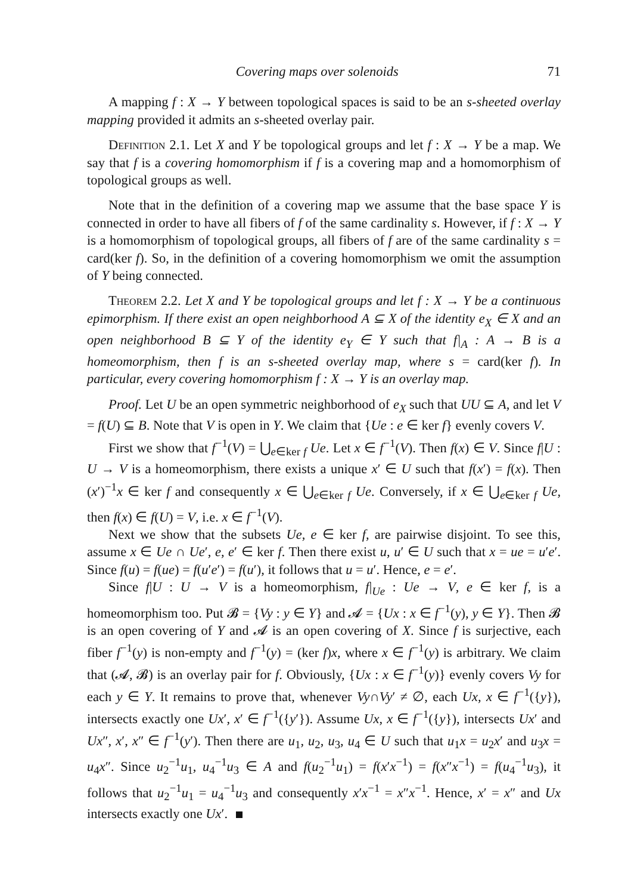Covering maps over solenoids 71
A mapping f : X → Y between topological spaces is said to be an s-sheeted overlay mapping provided it admits an s-sheeted overlay pair.
Definition 2.1. Let X and Y be topological groups and let f : X → Y be a map. We say that f is a covering homomorphism if f is a covering map and a homomorphism of topological groups as well.
Note that in the definition of a covering map we assume that the base space Y is connected in order to have all fibers of f of the same cardinality s. However, if f : X → Y is a homomorphism of topological groups, all fibers of f are of the same cardinality s = card(ker f). So, in the definition of a covering homomorphism we omit the assumption of Y being connected.
Theorem 2.2. Let X and Y be topological groups and let f : X → Y be a continuous epimorphism. If there exist an open neighborhood A ⊆ X of the identity e<sub>X</sub> ∈ X and an open neighborhood B ⊆ Y of the identity e<sub>Y</sub> ∈ Y such that f|<sub>A</sub> : A → B is a homeomorphism, then f is an s-sheeted overlay map, where s = card(ker f). In particular, every covering homomorphism f : X → Y is an overlay map.
Proof. Let U be an open symmetric neighborhood of e<sub>X</sub> such that UU ⊆ A, and let V = f(U) ⊆ B. Note that V is open in Y. We claim that {Ue : e ∈ ker f} evenly covers V.
First we show that f<sup>−1</sup>(V) = ⋃<sub>e∈ker f</sub> Ue. Let x ∈ f<sup>−1</sup>(V). Then f(x) ∈ V. Since f|U : U → V is a homeomorphism, there exists a unique x′ ∈ U such that f(x′) = f(x). Then (x′)<sup>−1</sup>x ∈ ker f and consequently x ∈ ⋃<sub>e∈ker f</sub> Ue. Conversely, if x ∈ ⋃<sub>e∈ker f</sub> Ue, then f(x) ∈ f(U) = V, i.e. x ∈ f<sup>−1</sup>(V).
Next we show that the subsets Ue, e ∈ ker f, are pairwise disjoint. To see this, assume x ∈ Ue ∩ Ue′, e, e′ ∈ ker f. Then there exist u, u′ ∈ U such that x = ue = u′e′. Since f(u) = f(ue) = f(u′e′) = f(u′), it follows that u = u′. Hence, e = e′.
Since f|U : U → V is a homeomorphism, f|<sub>Ue</sub> : Ue → V, e ∈ ker f, is a homeomorphism too. Put 𝓑 = {Vy : y ∈ Y} and 𝓐 = {Ux : x ∈ f<sup>−1</sup>(y), y ∈ Y}. Then 𝓑 is an open covering of Y and 𝓐 is an open covering of X. Since f is surjective, each fiber f<sup>−1</sup>(y) is non-empty and f<sup>−1</sup>(y) = (ker f)x, where x ∈ f<sup>−1</sup>(y) is arbitrary. We claim that (𝓐, 𝓑) is an overlay pair for f. Obviously, {Ux : x ∈ f<sup>−1</sup>(y)} evenly covers Vy for each y ∈ Y. It remains to prove that, whenever Vy∩Vy′ ≠ ∅, each Ux, x ∈ f<sup>−1</sup>({y}), intersects exactly one Ux′, x′ ∈ f<sup>−1</sup>({y′}). Assume Ux, x ∈ f<sup>−1</sup>({y}), intersects Ux′ and Ux″, x′, x″ ∈ f<sup>−1</sup>(y′). Then there are u<sub>1</sub>, u<sub>2</sub>, u<sub>3</sub>, u<sub>4</sub> ∈ U such that u<sub>1</sub>x = u<sub>2</sub>x′ and u<sub>3</sub>x = u<sub>4</sub>x″. Since u<sub>2</sub><sup>−1</sup>u<sub>1</sub>, u<sub>4</sub><sup>−1</sup>u<sub>3</sub> ∈ A and f(u<sub>2</sub><sup>−1</sup>u<sub>1</sub>) = f(x′x<sup>−1</sup>) = f(x″x<sup>−1</sup>) = f(u<sub>4</sub><sup>−1</sup>u<sub>3</sub>), it follows that u<sub>2</sub><sup>−1</sup>u<sub>1</sub> = u<sub>4</sub><sup>−1</sup>u<sub>3</sub> and consequently x′x<sup>−1</sup> = x″x<sup>−1</sup>. Hence, x′ = x″ and Ux intersects exactly one Ux′.